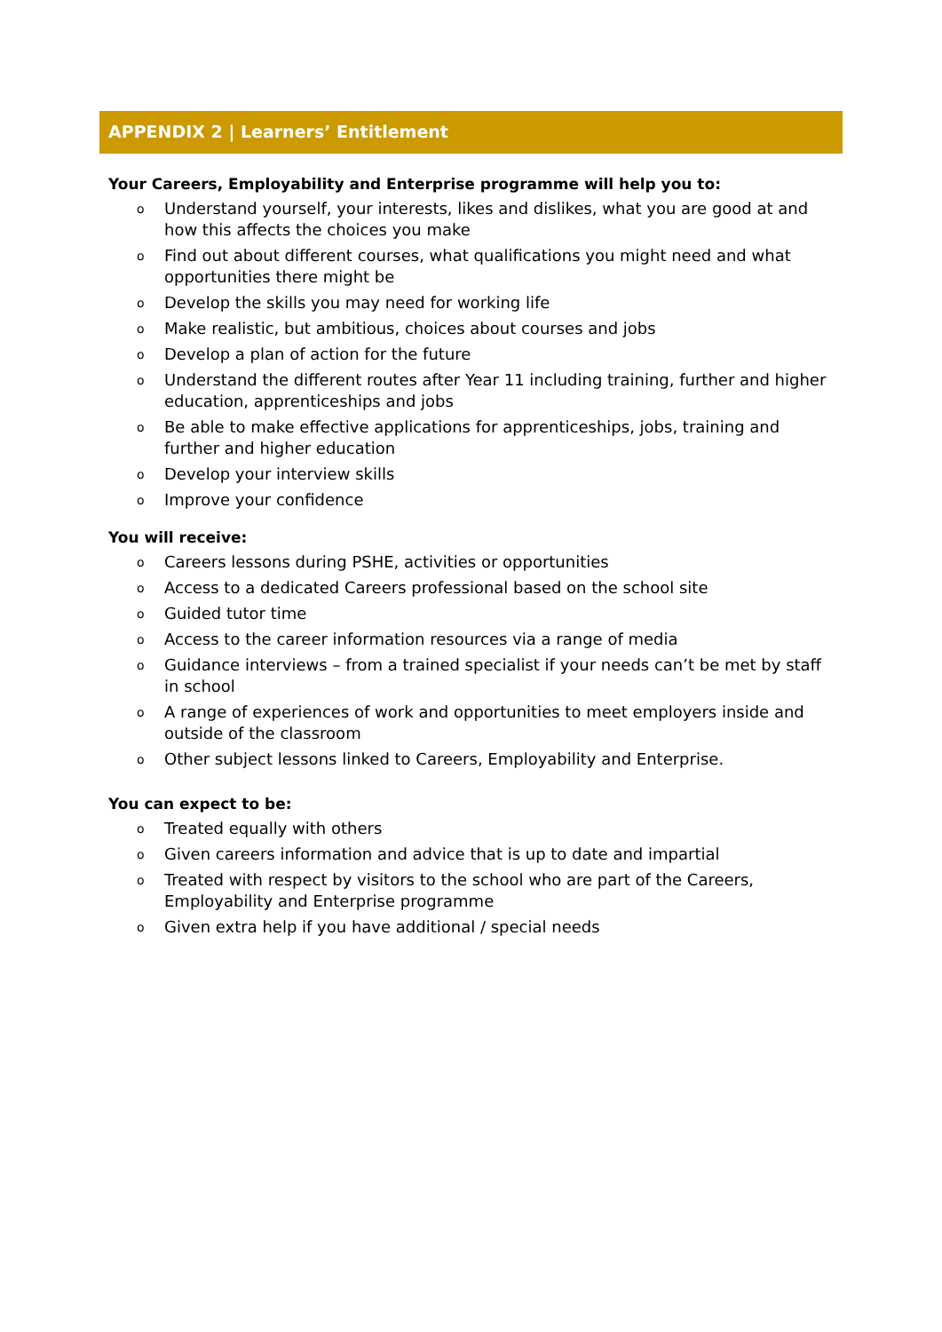APPENDIX 2 | Learners’ Entitlement
Your Careers, Employability and Enterprise programme will help you to:
o Understand yourself, your interests, likes and dislikes, what you are good at and how this affects the choices you make
o Find out about different courses, what qualifications you might need and what opportunities there might be
o Develop the skills you may need for working life
o Make realistic, but ambitious, choices about courses and jobs
o Develop a plan of action for the future
o Understand the different routes after Year 11 including training, further and higher education, apprenticeships and jobs
o Be able to make effective applications for apprenticeships, jobs, training and further and higher education
o Develop your interview skills
o Improve your confidence
You will receive:
o Careers lessons during PSHE, activities or opportunities
o Access to a dedicated Careers professional based on the school site
o Guided tutor time
o Access to the career information resources via a range of media
o Guidance interviews – from a trained specialist if your needs can’t be met by staff in school
o A range of experiences of work and opportunities to meet employers inside and outside of the classroom
o Other subject lessons linked to Careers, Employability and Enterprise.
You can expect to be:
o Treated equally with others
o Given careers information and advice that is up to date and impartial
o Treated with respect by visitors to the school who are part of the Careers, Employability and Enterprise programme
o Given extra help if you have additional / special needs